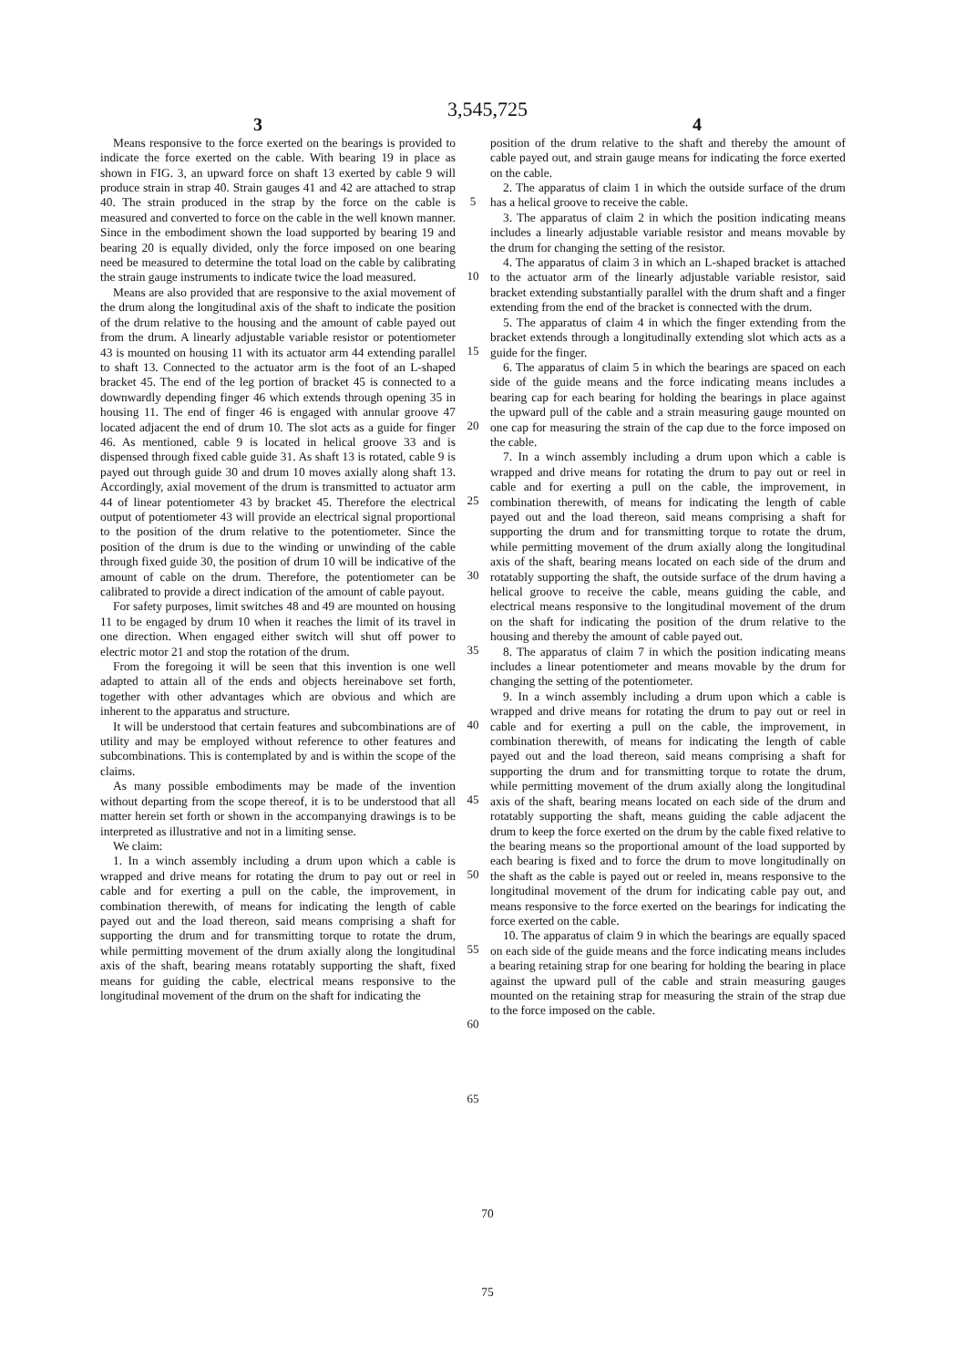3,545,725
3 4
Means responsive to the force exerted on the bearings is provided to indicate the force exerted on the cable. With bearing 19 in place as shown in FIG. 3, an upward force on shaft 13 exerted by cable 9 will produce strain in strap 40. Strain gauges 41 and 42 are attached to strap 40. The strain produced in the strap by the force on the cable is measured and converted to force on the cable in the well known manner. Since in the embodiment shown the load supported by bearing 19 and bearing 20 is equally divided, only the force imposed on one bearing need be measured to determine the total load on the cable by calibrating the strain gauge instruments to indicate twice the load measured.
Means are also provided that are responsive to the axial movement of the drum along the longitudinal axis of the shaft to indicate the position of the drum relative to the housing and the amount of cable payed out from the drum. A linearly adjustable variable resistor or potentiometer 43 is mounted on housing 11 with its actuator arm 44 extending parallel to shaft 13. Connected to the actuator arm is the foot of an L-shaped bracket 45. The end of the leg portion of bracket 45 is connected to a downwardly depending finger 46 which extends through opening 35 in housing 11. The end of finger 46 is engaged with annular groove 47 located adjacent the end of drum 10. The slot acts as a guide for finger 46. As mentioned, cable 9 is located in helical groove 33 and is dispensed through fixed cable guide 31. As shaft 13 is rotated, cable 9 is payed out through guide 30 and drum 10 moves axially along shaft 13. Accordingly, axial movement of the drum is transmitted to actuator arm 44 of linear potentiometer 43 by bracket 45. Therefore the electrical output of potentiometer 43 will provide an electrical signal proportional to the position of the drum relative to the potentiometer. Since the position of the drum is due to the winding or unwinding of the cable through fixed guide 30, the position of drum 10 will be indicative of the amount of cable on the drum. Therefore, the potentiometer can be calibrated to provide a direct indication of the amount of cable payout.
For safety purposes, limit switches 48 and 49 are mounted on housing 11 to be engaged by drum 10 when it reaches the limit of its travel in one direction. When engaged either switch will shut off power to electric motor 21 and stop the rotation of the drum.
From the foregoing it will be seen that this invention is one well adapted to attain all of the ends and objects hereinabove set forth, together with other advantages which are obvious and which are inherent to the apparatus and structure.
It will be understood that certain features and subcombinations are of utility and may be employed without reference to other features and subcombinations. This is contemplated by and is within the scope of the claims.
As many possible embodiments may be made of the invention without departing from the scope thereof, it is to be understood that all matter herein set forth or shown in the accompanying drawings is to be interpreted as illustrative and not in a limiting sense.
We claim:
1. In a winch assembly including a drum upon which a cable is wrapped and drive means for rotating the drum to pay out or reel in cable and for exerting a pull on the cable, the improvement, in combination therewith, of means for indicating the length of cable payed out and the load thereon, said means comprising a shaft for supporting the drum and for transmitting torque to rotate the drum, while permitting movement of the drum axially along the longitudinal axis of the shaft, bearing means rotatably supporting the shaft, fixed means for guiding the cable, electrical means responsive to the longitudinal movement of the drum on the shaft for indicating the
5
10
15
20
25
30
35
40
45
50
55
60
65
position of the drum relative to the shaft and thereby the amount of cable payed out, and strain gauge means for indicating the force exerted on the cable.
2. The apparatus of claim 1 in which the outside surface of the drum has a helical groove to receive the cable.
3. The apparatus of claim 2 in which the position indicating means includes a linearly adjustable variable resistor and means movable by the drum for changing the setting of the resistor.
4. The apparatus of claim 3 in which an L-shaped bracket is attached to the actuator arm of the linearly adjustable variable resistor, said bracket extending substantially parallel with the drum shaft and a finger extending from the end of the bracket is connected with the drum.
5. The apparatus of claim 4 in which the finger extending from the bracket extends through a longitudinally extending slot which acts as a guide for the finger.
6. The apparatus of claim 5 in which the bearings are spaced on each side of the guide means and the force indicating means includes a bearing cap for each bearing for holding the bearings in place against the upward pull of the cable and a strain measuring gauge mounted on one cap for measuring the strain of the cap due to the force imposed on the cable.
7. In a winch assembly including a drum upon which a cable is wrapped and drive means for rotating the drum to pay out or reel in cable and for exerting a pull on the cable, the improvement, in combination therewith, of means for indicating the length of cable payed out and the load thereon, said means comprising a shaft for supporting the drum and for transmitting torque to rotate the drum, while permitting movement of the drum axially along the longitudinal axis of the shaft, bearing means located on each side of the drum and rotatably supporting the shaft, the outside surface of the drum having a helical groove to receive the cable, means guiding the cable, and electrical means responsive to the longitudinal movement of the drum on the shaft for indicating the position of the drum relative to the housing and thereby the amount of cable payed out.
8. The apparatus of claim 7 in which the position indicating means includes a linear potentiometer and means movable by the drum for changing the setting of the potentiometer.
9. In a winch assembly including a drum upon which a cable is wrapped and drive means for rotating the drum to pay out or reel in cable and for exerting a pull on the cable, the improvement, in combination therewith, of means for indicating the length of cable payed out and the load thereon, said means comprising a shaft for supporting the drum and for transmitting torque to rotate the drum, while permitting movement of the drum axially along the longitudinal axis of the shaft, bearing means located on each side of the drum and rotatably supporting the shaft, means guiding the cable adjacent the drum to keep the force exerted on the drum by the cable fixed relative to the bearing means so the proportional amount of the load supported by each bearing is fixed and to force the drum to move longitudinally on the shaft as the cable is payed out or reeled in, means responsive to the longitudinal movement of the drum for indicating cable pay out, and means responsive to the force exerted on the bearings for indicating the force exerted on the cable.
10. The apparatus of claim 9 in which the bearings are equally spaced on each side of the guide means and the force indicating means includes a bearing retaining strap for one bearing for holding the bearing in place against the upward pull of the cable and strain measuring gauges mounted on the retaining strap for measuring the strain of the strap due to the force imposed on the cable.
70
75